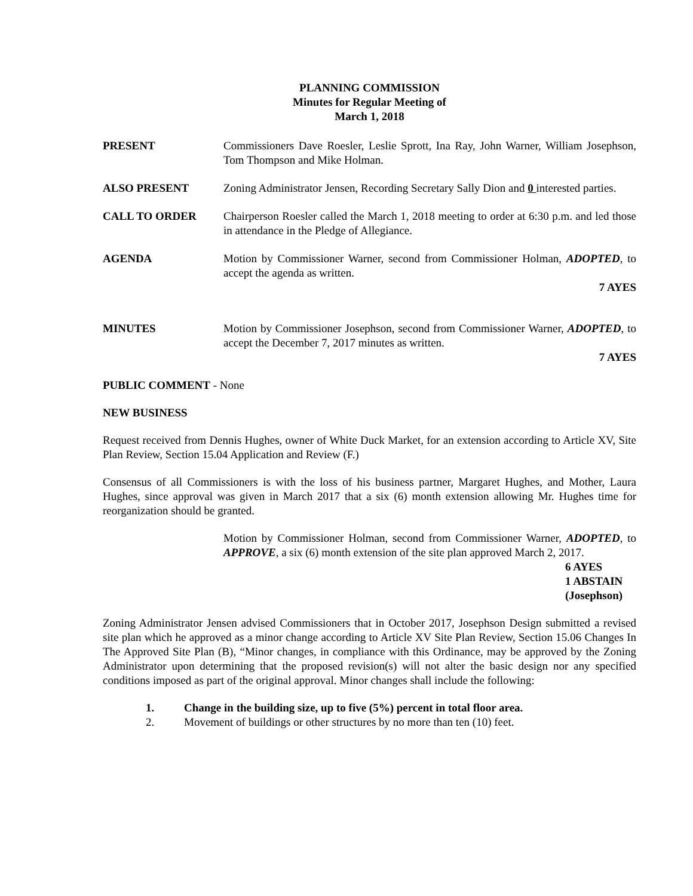PLANNING COMMISSION
Minutes for Regular Meeting of
March 1, 2018
PRESENT Commissioners Dave Roesler, Leslie Sprott, Ina Ray, John Warner, William Josephson, Tom Thompson and Mike Holman.
ALSO PRESENT Zoning Administrator Jensen, Recording Secretary Sally Dion and 0 interested parties.
CALL TO ORDER Chairperson Roesler called the March 1, 2018 meeting to order at 6:30 p.m. and led those in attendance in the Pledge of Allegiance.
AGENDA Motion by Commissioner Warner, second from Commissioner Holman, ADOPTED, to accept the agenda as written.
7 AYES
MINUTES Motion by Commissioner Josephson, second from Commissioner Warner, ADOPTED, to accept the December 7, 2017 minutes as written.
7 AYES
PUBLIC COMMENT - None
NEW BUSINESS
Request received from Dennis Hughes, owner of White Duck Market, for an extension according to Article XV, Site Plan Review, Section 15.04 Application and Review (F.)
Consensus of all Commissioners is with the loss of his business partner, Margaret Hughes, and Mother, Laura Hughes, since approval was given in March 2017 that a six (6) month extension allowing Mr. Hughes time for reorganization should be granted.
Motion by Commissioner Holman, second from Commissioner Warner, ADOPTED, to APPROVE, a six (6) month extension of the site plan approved March 2, 2017.
6 AYES
1 ABSTAIN
(Josephson)
Zoning Administrator Jensen advised Commissioners that in October 2017, Josephson Design submitted a revised site plan which he approved as a minor change according to Article XV Site Plan Review, Section 15.06 Changes In The Approved Site Plan (B), “Minor changes, in compliance with this Ordinance, may be approved by the Zoning Administrator upon determining that the proposed revision(s) will not alter the basic design nor any specified conditions imposed as part of the original approval. Minor changes shall include the following:
1. Change in the building size, up to five (5%) percent in total floor area.
2. Movement of buildings or other structures by no more than ten (10) feet.